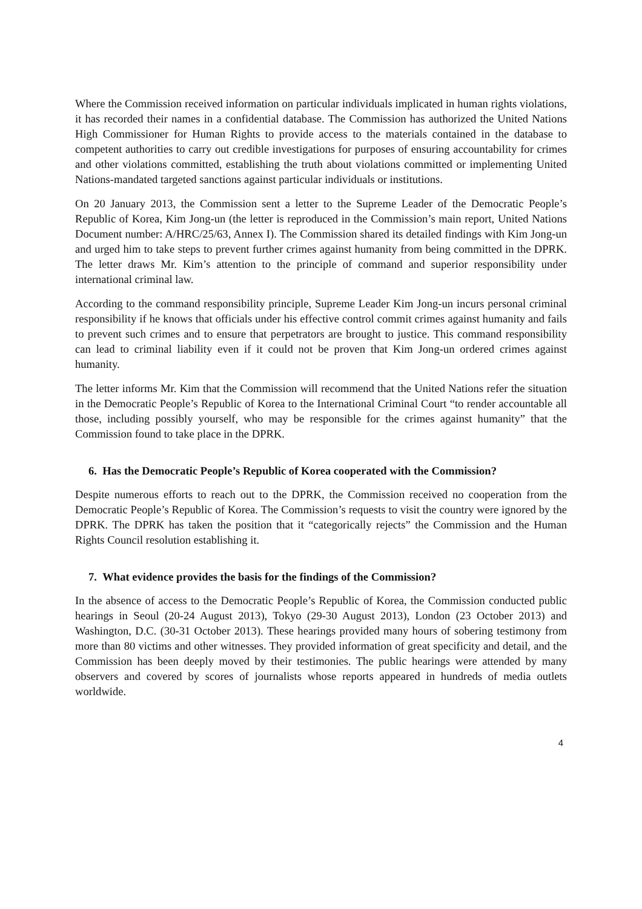Where the Commission received information on particular individuals implicated in human rights violations, it has recorded their names in a confidential database. The Commission has authorized the United Nations High Commissioner for Human Rights to provide access to the materials contained in the database to competent authorities to carry out credible investigations for purposes of ensuring accountability for crimes and other violations committed, establishing the truth about violations committed or implementing United Nations-mandated targeted sanctions against particular individuals or institutions.
On 20 January 2013, the Commission sent a letter to the Supreme Leader of the Democratic People’s Republic of Korea, Kim Jong-un (the letter is reproduced in the Commission’s main report, United Nations Document number: A/HRC/25/63, Annex I). The Commission shared its detailed findings with Kim Jong-un and urged him to take steps to prevent further crimes against humanity from being committed in the DPRK. The letter draws Mr. Kim’s attention to the principle of command and superior responsibility under international criminal law.
According to the command responsibility principle, Supreme Leader Kim Jong-un incurs personal criminal responsibility if he knows that officials under his effective control commit crimes against humanity and fails to prevent such crimes and to ensure that perpetrators are brought to justice. This command responsibility can lead to criminal liability even if it could not be proven that Kim Jong-un ordered crimes against humanity.
The letter informs Mr. Kim that the Commission will recommend that the United Nations refer the situation in the Democratic People’s Republic of Korea to the International Criminal Court “to render accountable all those, including possibly yourself, who may be responsible for the crimes against humanity” that the Commission found to take place in the DPRK.
6. Has the Democratic People’s Republic of Korea cooperated with the Commission?
Despite numerous efforts to reach out to the DPRK, the Commission received no cooperation from the Democratic People’s Republic of Korea. The Commission’s requests to visit the country were ignored by the DPRK. The DPRK has taken the position that it “categorically rejects” the Commission and the Human Rights Council resolution establishing it.
7. What evidence provides the basis for the findings of the Commission?
In the absence of access to the Democratic People’s Republic of Korea, the Commission conducted public hearings in Seoul (20-24 August 2013), Tokyo (29-30 August 2013), London (23 October 2013) and Washington, D.C. (30-31 October 2013). These hearings provided many hours of sobering testimony from more than 80 victims and other witnesses. They provided information of great specificity and detail, and the Commission has been deeply moved by their testimonies. The public hearings were attended by many observers and covered by scores of journalists whose reports appeared in hundreds of media outlets worldwide.
4